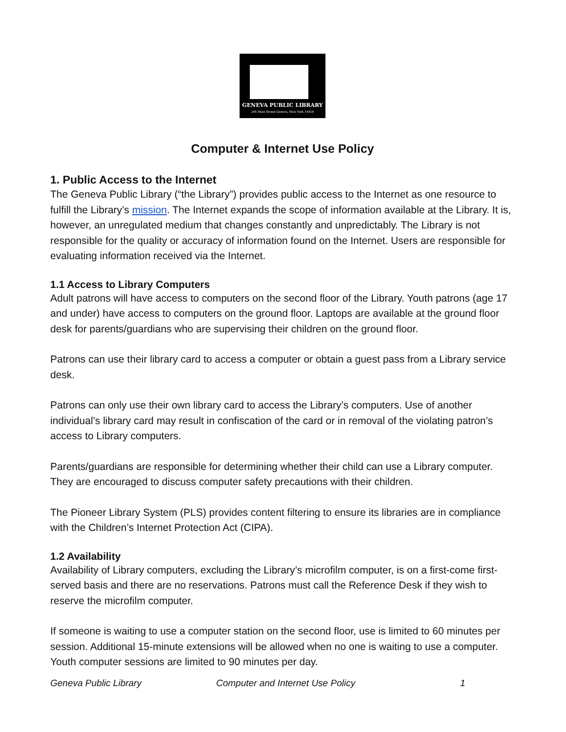GENEVA PUBLIC LIBRARY
244 Main Street Geneva, New York 14456
Computer & Internet Use Policy
1. Public Access to the Internet
The Geneva Public Library (“the Library”) provides public access to the Internet as one resource to fulfill the Library’s mission. The Internet expands the scope of information available at the Library. It is, however, an unregulated medium that changes constantly and unpredictably. The Library is not responsible for the quality or accuracy of information found on the Internet. Users are responsible for evaluating information received via the Internet.
1.1 Access to Library Computers
Adult patrons will have access to computers on the second floor of the Library. Youth patrons (age 17 and under) have access to computers on the ground floor. Laptops are available at the ground floor desk for parents/guardians who are supervising their children on the ground floor.
Patrons can use their library card to access a computer or obtain a guest pass from a Library service desk.
Patrons can only use their own library card to access the Library’s computers. Use of another individual’s library card may result in confiscation of the card or in removal of the violating patron’s access to Library computers.
Parents/guardians are responsible for determining whether their child can use a Library computer. They are encouraged to discuss computer safety precautions with their children.
The Pioneer Library System (PLS) provides content filtering to ensure its libraries are in compliance with the Children’s Internet Protection Act (CIPA).
1.2 Availability
Availability of Library computers, excluding the Library’s microfilm computer, is on a first-come first-served basis and there are no reservations. Patrons must call the Reference Desk if they wish to reserve the microfilm computer.
If someone is waiting to use a computer station on the second floor, use is limited to 60 minutes per session. Additional 15-minute extensions will be allowed when no one is waiting to use a computer. Youth computer sessions are limited to 90 minutes per day.
Geneva Public Library Computer and Internet Use Policy 1